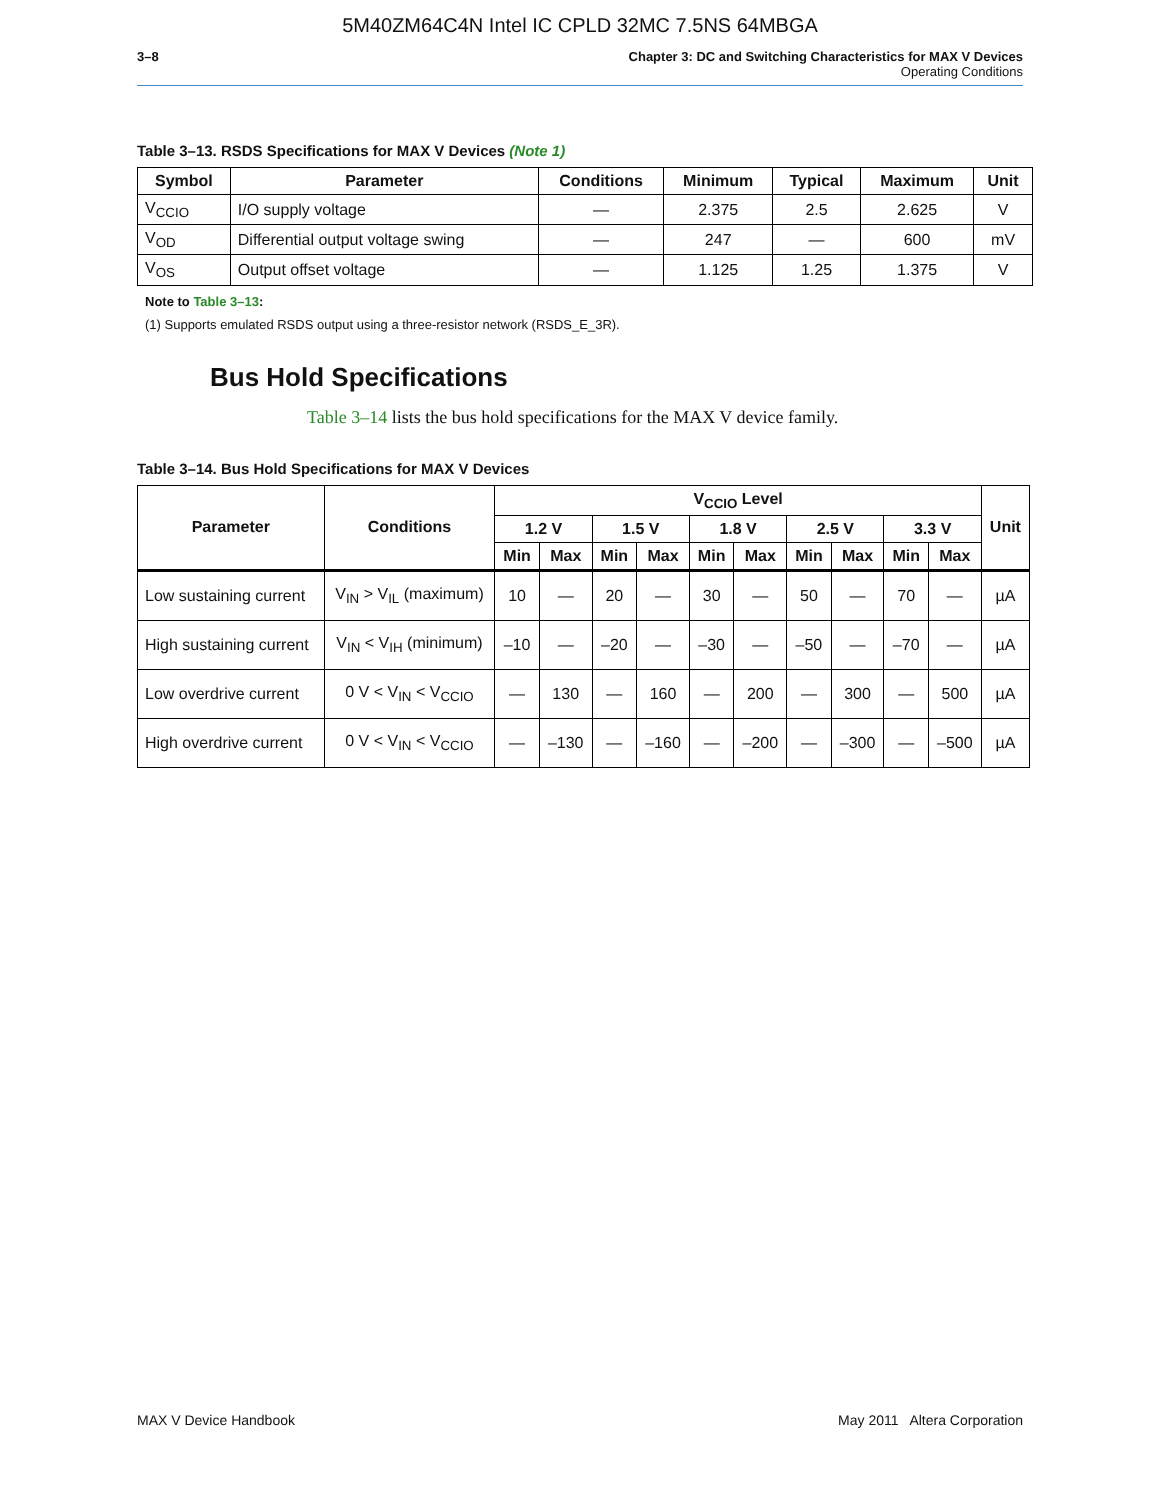5M40ZM64C4N Intel IC CPLD 32MC 7.5NS 64MBGA
3–8 Chapter 3: DC and Switching Characteristics for MAX V Devices
Operating Conditions
Table 3–13. RSDS Specifications for MAX V Devices (Note 1)
| Symbol | Parameter | Conditions | Minimum | Typical | Maximum | Unit |
| --- | --- | --- | --- | --- | --- | --- |
| V<sub>CCIO</sub> | I/O supply voltage | — | 2.375 | 2.5 | 2.625 | V |
| V<sub>OD</sub> | Differential output voltage swing | — | 247 | — | 600 | mV |
| V<sub>OS</sub> | Output offset voltage | — | 1.125 | 1.25 | 1.375 | V |
Note to Table 3–13:
(1) Supports emulated RSDS output using a three-resistor network (RSDS_E_3R).
Bus Hold Specifications
Table 3–14 lists the bus hold specifications for the MAX V device family.
Table 3–14. Bus Hold Specifications for MAX V Devices
| Parameter | Conditions | V<sub>CCIO</sub> Level | | | | | | | | | | Unit |
| --- | --- | --- | --- | --- | --- | --- | --- | --- | --- | --- | --- | --- |
| | | 1.2 V | | 1.5 V | | 1.8 V | | 2.5 V | | 3.3 V | | |
| | | Min | Max | Min | Max | Min | Max | Min | Max | Min | Max | |
| Low sustaining current | V<sub>IN</sub> > V<sub>IL</sub> (maximum) | 10 | — | 20 | — | 30 | — | 50 | — | 70 | — | µA |
| High sustaining current | V<sub>IN</sub> < V<sub>IH</sub> (minimum) | –10 | — | –20 | — | –30 | — | –50 | — | –70 | — | µA |
| Low overdrive current | 0 V < V<sub>IN</sub> < V<sub>CCIO</sub> | — | 130 | — | 160 | — | 200 | — | 300 | — | 500 | µA |
| High overdrive current | 0 V < V<sub>IN</sub> < V<sub>CCIO</sub> | — | –130 | — | –160 | — | –200 | — | –300 | — | –500 | µA |
MAX V Device Handbook May 2011 Altera Corporation